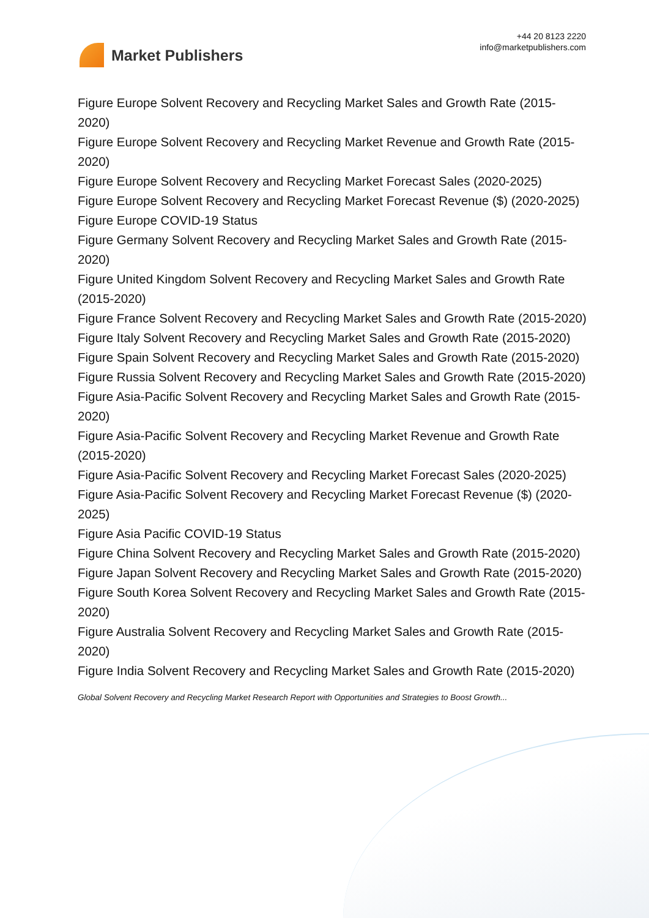Market Publishers
+44 20 8123 2220
info@marketpublishers.com
Figure Europe Solvent Recovery and Recycling Market Sales and Growth Rate (2015-2020)
Figure Europe Solvent Recovery and Recycling Market Revenue and Growth Rate (2015-2020)
Figure Europe Solvent Recovery and Recycling Market Forecast Sales (2020-2025)
Figure Europe Solvent Recovery and Recycling Market Forecast Revenue ($) (2020-2025)
Figure Europe COVID-19 Status
Figure Germany Solvent Recovery and Recycling Market Sales and Growth Rate (2015-2020)
Figure United Kingdom Solvent Recovery and Recycling Market Sales and Growth Rate (2015-2020)
Figure France Solvent Recovery and Recycling Market Sales and Growth Rate (2015-2020)
Figure Italy Solvent Recovery and Recycling Market Sales and Growth Rate (2015-2020)
Figure Spain Solvent Recovery and Recycling Market Sales and Growth Rate (2015-2020)
Figure Russia Solvent Recovery and Recycling Market Sales and Growth Rate (2015-2020)
Figure Asia-Pacific Solvent Recovery and Recycling Market Sales and Growth Rate (2015-2020)
Figure Asia-Pacific Solvent Recovery and Recycling Market Revenue and Growth Rate (2015-2020)
Figure Asia-Pacific Solvent Recovery and Recycling Market Forecast Sales (2020-2025)
Figure Asia-Pacific Solvent Recovery and Recycling Market Forecast Revenue ($) (2020-2025)
Figure Asia Pacific COVID-19 Status
Figure China Solvent Recovery and Recycling Market Sales and Growth Rate (2015-2020)
Figure Japan Solvent Recovery and Recycling Market Sales and Growth Rate (2015-2020)
Figure South Korea Solvent Recovery and Recycling Market Sales and Growth Rate (2015-2020)
Figure Australia Solvent Recovery and Recycling Market Sales and Growth Rate (2015-2020)
Figure India Solvent Recovery and Recycling Market Sales and Growth Rate (2015-2020)
Global Solvent Recovery and Recycling Market Research Report with Opportunities and Strategies to Boost Growth...